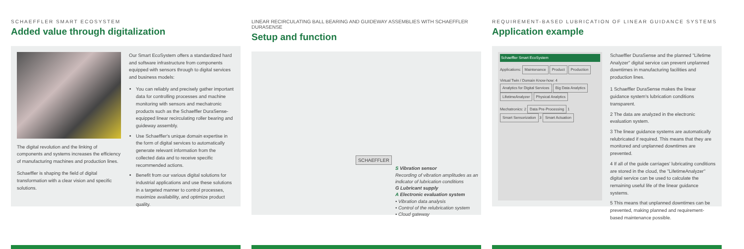SCHAEFFLER SMART ECOSYSTEM
Added value through digitalization
The digital revolution and the linking of components and systems increases the efficiency of manufacturing machines and production lines.
Schaeffler is shaping the field of digital transformation with a clear vision and specific solutions.
Our Smart EcoSystem offers a standardized hard and software infrastructure from components equipped with sensors through to digital services and business models:
You can reliably and precisely gather important data for controlling processes and machine monitoring with sensors and mechatronic products such as the Schaeffler DuraSense-equipped linear recirculating roller bearing and guideway assembly.
Use Schaeffler's unique domain expertise in the form of digital services to automatically generate relevant information from the collected data and to receive specific recommended actions.
Benefit from our various digital solutions for industrial applications and use these solutions in a targeted manner to control processes, maximize availability, and optimize product quality.
LINEAR RECIRCULATING BALL BEARING AND GUIDEWAY ASSEMBLIES WITH SCHAEFFLER DURASENSE
Setup and function
SCHAEFFLER
S Vibration sensor
Recording of vibration amplitudes as an indicator of lubrication conditions
G Lubricant supply
A Electronic evaluation system
• Vibration data analysis
• Control of the relubrication system
• Cloud gateway
REQUIREMENT-BASED LUBRICATION OF LINEAR GUIDANCE SYSTEMS
Application example
Schaeffler Smart EcoSystem
Applications: Maintenance Product Production
Virtual Twin / Domain Know-how: 4 Analytics for Digital Services Big Data Analytics LifetimeAnalyzer Physical Analytics
Mechatronics: 2 Data Pre-Processing 1 Smart Sensorization 3 Smart Actuation
Schaeffler DuraSense and the planned "Lifetime Analyzer" digital service can prevent unplanned downtimes in manufacturing facilities and production lines.
1 Schaeffler DuraSense makes the linear guidance system's lubrication conditions transparent.
2 The data are analyzed in the electronic evaluation system.
3 The linear guidance systems are automatically relubricated if required. This means that they are monitored and unplanned downtimes are prevented.
4 If all of the guide carriages' lubricating conditions are stored in the cloud, the "LifetimeAnalyzer" digital service can be used to calculate the remaining useful life of the linear guidance systems.
5 This means that unplanned downtimes can be prevented, making planned and requirement-based maintenance possible.